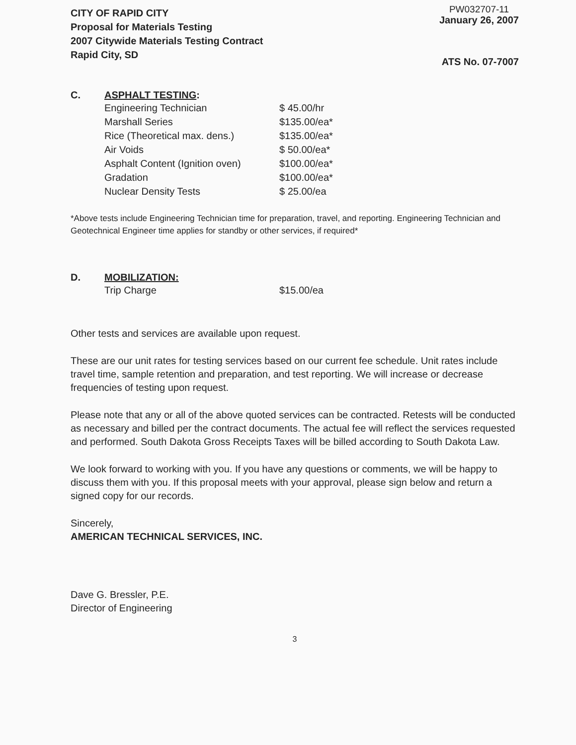CITY OF RAPID CITY
Proposal for Materials Testing
2007 Citywide Materials Testing Contract
Rapid City, SD
PW032707-11
January 26, 2007
ATS No. 07-7007
C. ASPHALT TESTING:
| Engineering Technician | $ 45.00/hr |
| Marshall Series | $135.00/ea* |
| Rice (Theoretical max. dens.) | $135.00/ea* |
| Air Voids | $ 50.00/ea* |
| Asphalt Content (Ignition oven) | $100.00/ea* |
| Gradation | $100.00/ea* |
| Nuclear Density Tests | $ 25.00/ea |
*Above tests include Engineering Technician time for preparation, travel, and reporting. Engineering Technician and Geotechnical Engineer time applies for standby or other services, if required*
D. MOBILIZATION:
| Trip Charge | $15.00/ea |
Other tests and services are available upon request.
These are our unit rates for testing services based on our current fee schedule. Unit rates include travel time, sample retention and preparation, and test reporting. We will increase or decrease frequencies of testing upon request.
Please note that any or all of the above quoted services can be contracted. Retests will be conducted as necessary and billed per the contract documents. The actual fee will reflect the services requested and performed. South Dakota Gross Receipts Taxes will be billed according to South Dakota Law.
We look forward to working with you. If you have any questions or comments, we will be happy to discuss them with you. If this proposal meets with your approval, please sign below and return a signed copy for our records.
Sincerely,
AMERICAN TECHNICAL SERVICES, INC.
Dave G. Bressler, P.E.
Director of Engineering
3